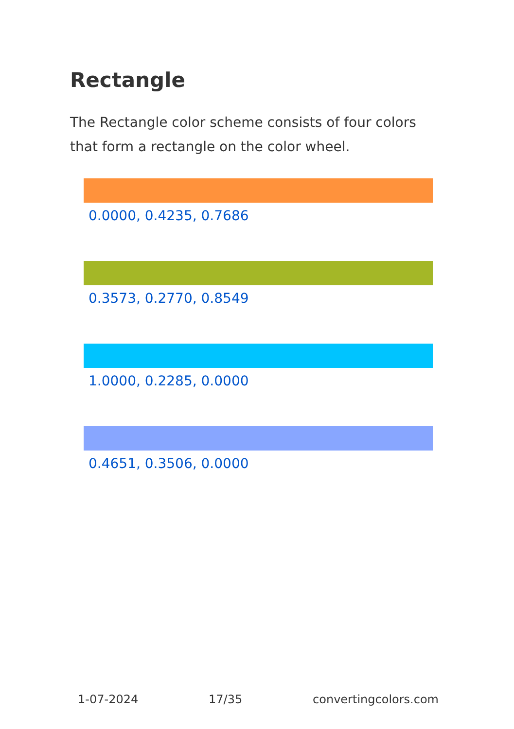Rectangle
The Rectangle color scheme consists of four colors that form a rectangle on the color wheel.
0.0000, 0.4235, 0.7686
0.3573, 0.2770, 0.8549
1.0000, 0.2285, 0.0000
0.4651, 0.3506, 0.0000
1-07-2024 17/35 convertingcolors.com